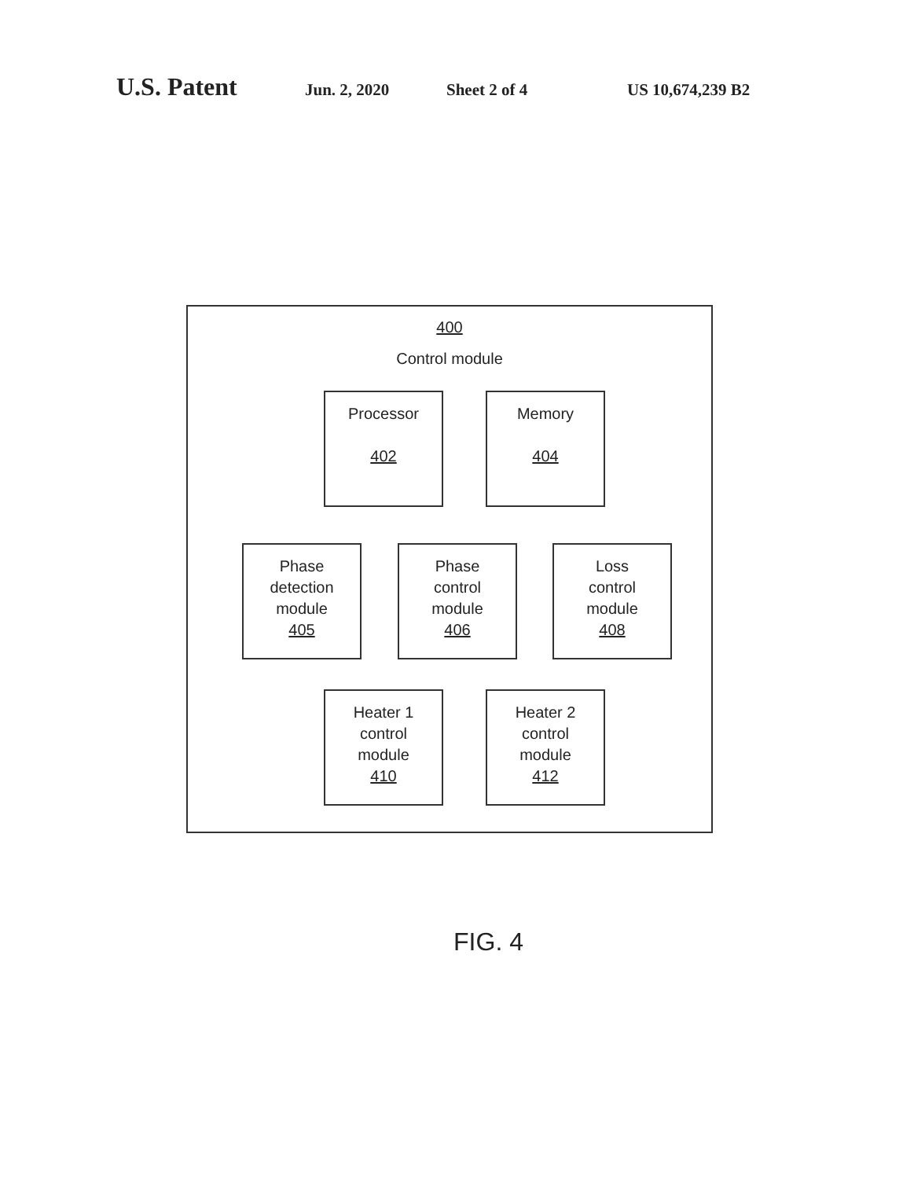U.S. Patent Jun. 2, 2020 Sheet 2 of 4 US 10,674,239 B2
400
Control module
Processor
402
Memory
404
Phase
detection
module
405
Phase
control
module
406
Loss
control
module
408
Heater 1
control
module
410
Heater 2
control
module
412
FIG. 4